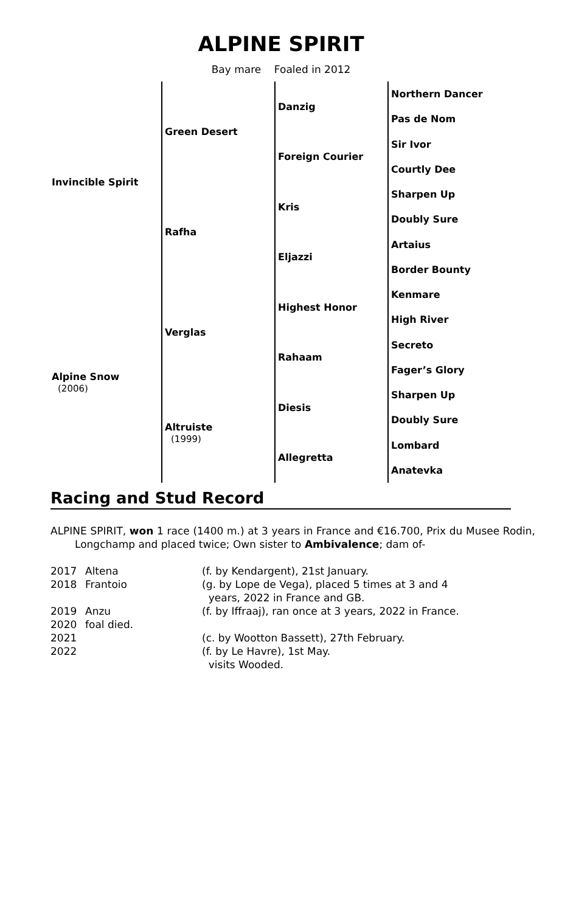ALPINE SPIRIT
Bay mare Foaled in 2012
| Invincible Spirit | Green Desert | Danzig | Northern Dancer |
| | | | Pas de Nom |
| | | Foreign Courier | Sir Ivor |
| | | | Courtly Dee |
| | Rafha | Kris | Sharpen Up |
| | | | Doubly Sure |
| | | Eljazzi | Artaius |
| | | | Border Bounty |
| Alpine Snow (2006) | Verglas | Highest Honor | Kenmare |
| | | | High River |
| | | Rahaam | Secreto |
| | | | Fager’s Glory |
| | Altruiste (1999) | Diesis | Sharpen Up |
| | | | Doubly Sure |
| | | Allegretta | Lombard |
| | | | Anatevka |
Racing and Stud Record
ALPINE SPIRIT, won 1 race (1400 m.) at 3 years in France and €16.700, Prix du Musee Rodin, Longchamp and placed twice; Own sister to Ambivalence; dam of-
| 2017 | Altena | (f. by Kendargent), 21st January. |
| 2018 | Frantoio | (g. by Lope de Vega), placed 5 times at 3 and 4 years, 2022 in France and GB. |
| 2019 | Anzu | (f. by Iffraaj), ran once at 3 years, 2022 in France. |
| 2020 | foal died. | |
| 2021 | | (c. by Wootton Bassett), 27th February. |
| 2022 | | (f. by Le Havre), 1st May. visits Wooded. |